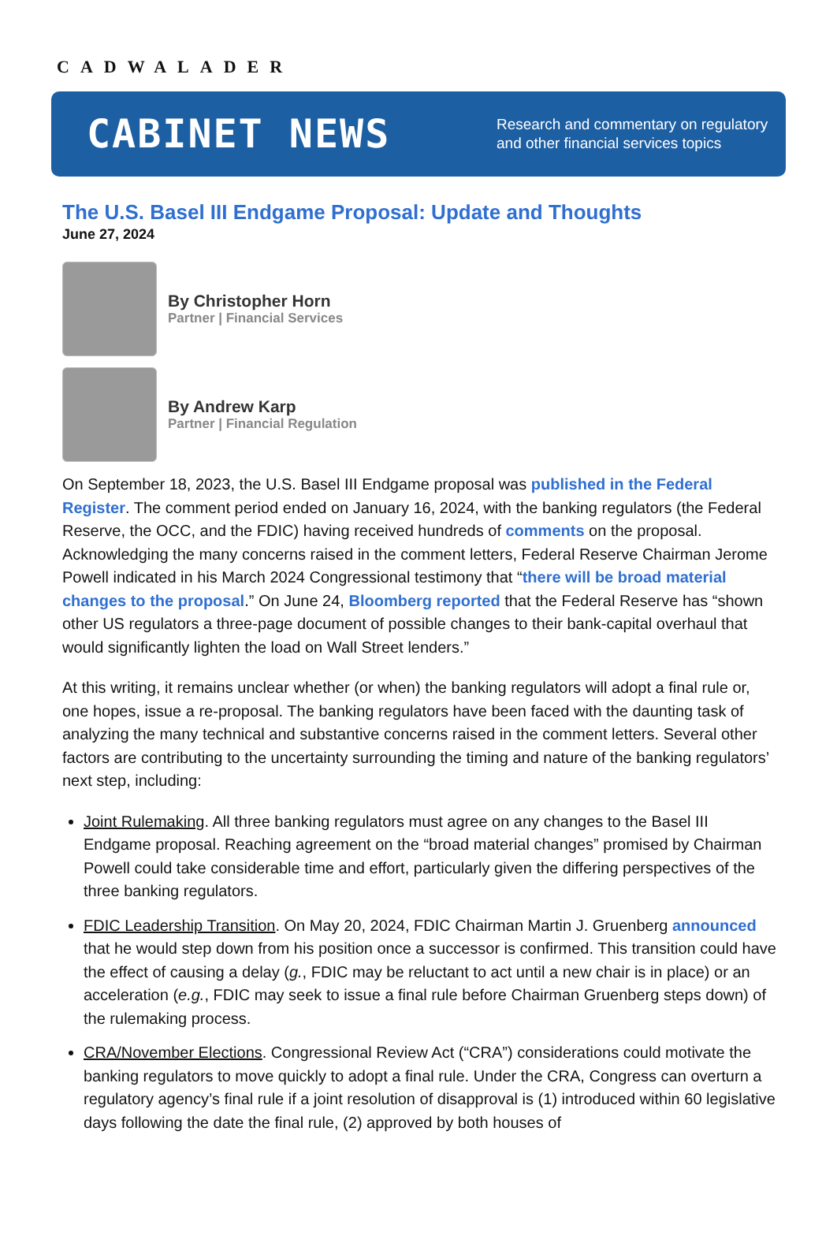CADWALADER
CABINET NEWS
Research and commentary on regulatory
and other financial services topics
The U.S. Basel III Endgame Proposal: Update and Thoughts
June 27, 2024
By Christopher Horn
Partner | Financial Services
By Andrew Karp
Partner | Financial Regulation
On September 18, 2023, the U.S. Basel III Endgame proposal was published in the Federal Register. The comment period ended on January 16, 2024, with the banking regulators (the Federal Reserve, the OCC, and the FDIC) having received hundreds of comments on the proposal. Acknowledging the many concerns raised in the comment letters, Federal Reserve Chairman Jerome Powell indicated in his March 2024 Congressional testimony that “there will be broad material changes to the proposal.” On June 24, Bloomberg reported that the Federal Reserve has “shown other US regulators a three-page document of possible changes to their bank-capital overhaul that would significantly lighten the load on Wall Street lenders.”
At this writing, it remains unclear whether (or when) the banking regulators will adopt a final rule or, one hopes, issue a re-proposal. The banking regulators have been faced with the daunting task of analyzing the many technical and substantive concerns raised in the comment letters. Several other factors are contributing to the uncertainty surrounding the timing and nature of the banking regulators’ next step, including:
Joint Rulemaking. All three banking regulators must agree on any changes to the Basel III Endgame proposal. Reaching agreement on the “broad material changes” promised by Chairman Powell could take considerable time and effort, particularly given the differing perspectives of the three banking regulators.
FDIC Leadership Transition. On May 20, 2024, FDIC Chairman Martin J. Gruenberg announced that he would step down from his position once a successor is confirmed. This transition could have the effect of causing a delay (g., FDIC may be reluctant to act until a new chair is in place) or an acceleration (e.g., FDIC may seek to issue a final rule before Chairman Gruenberg steps down) of the rulemaking process.
CRA/November Elections. Congressional Review Act (“CRA”) considerations could motivate the banking regulators to move quickly to adopt a final rule. Under the CRA, Congress can overturn a regulatory agency’s final rule if a joint resolution of disapproval is (1) introduced within 60 legislative days following the date the final rule, (2) approved by both houses of